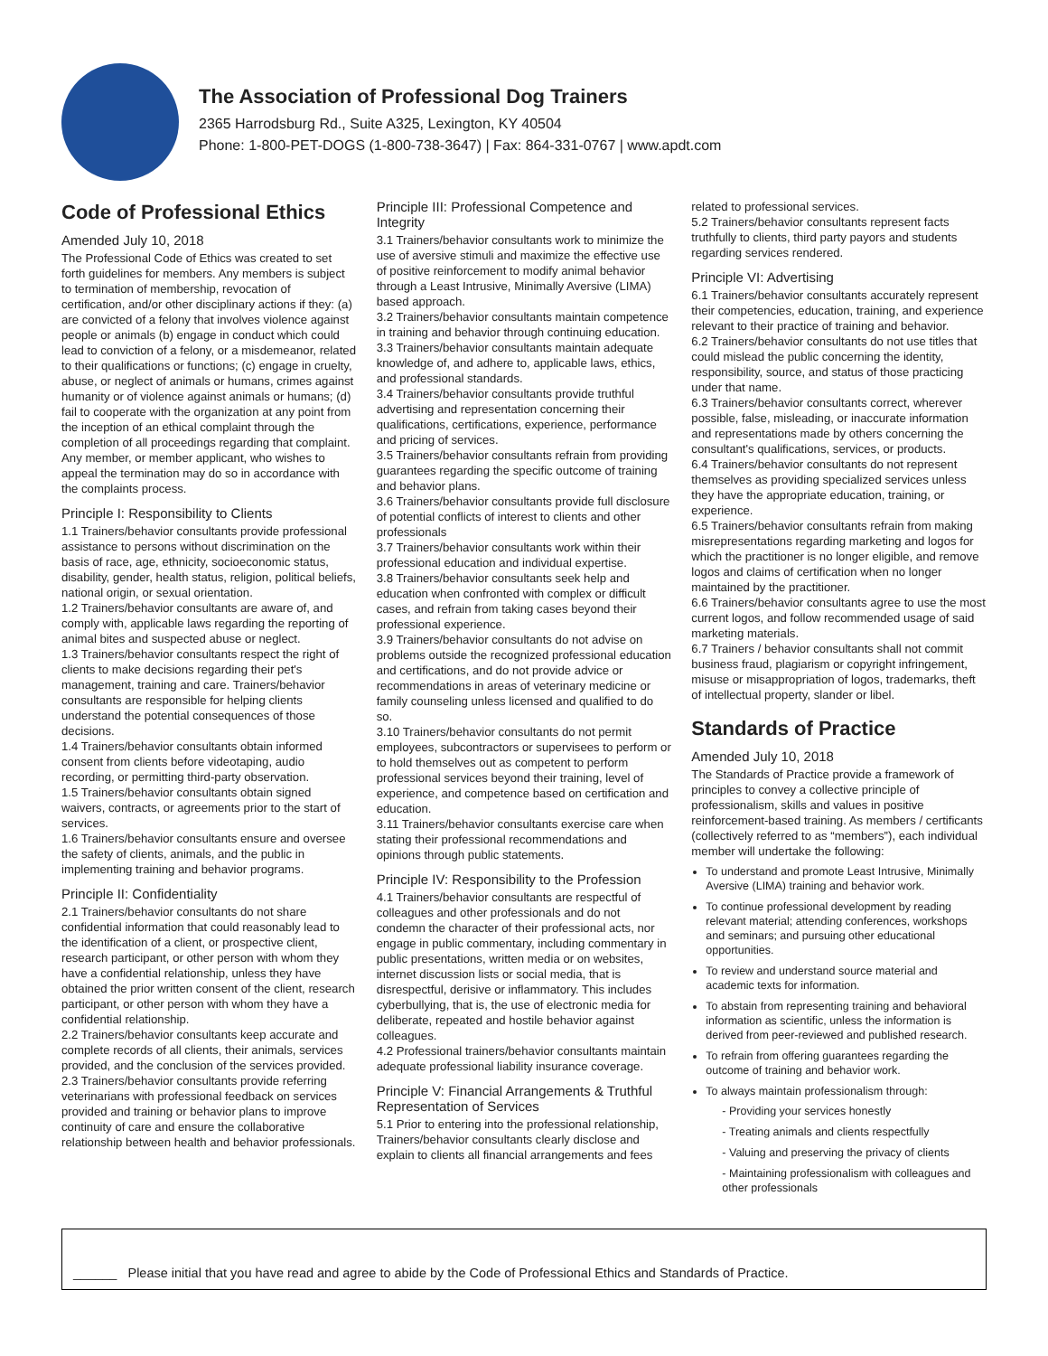The Association of Professional Dog Trainers
2365 Harrodsburg Rd., Suite A325, Lexington, KY 40504
Phone: 1-800-PET-DOGS (1-800-738-3647) | Fax: 864-331-0767 | www.apdt.com
Code of Professional Ethics
Amended July 10, 2018
The Professional Code of Ethics was created to set forth guidelines for members. Any members is subject to termination of membership, revocation of certification, and/or other disciplinary actions if they: (a) are convicted of a felony that involves violence against people or animals (b) engage in conduct which could lead to conviction of a felony, or a misdemeanor, related to their qualifications or functions; (c) engage in cruelty, abuse, or neglect of animals or humans, crimes against humanity or of violence against animals or humans; (d) fail to cooperate with the organization at any point from the inception of an ethical complaint through the completion of all proceedings regarding that complaint. Any member, or member applicant, who wishes to appeal the termination may do so in accordance with the complaints process.
Principle I: Responsibility to Clients
1.1 Trainers/behavior consultants provide professional assistance to persons without discrimination on the basis of race, age, ethnicity, socioeconomic status, disability, gender, health status, religion, political beliefs, national origin, or sexual orientation.
1.2 Trainers/behavior consultants are aware of, and comply with, applicable laws regarding the reporting of animal bites and suspected abuse or neglect.
1.3 Trainers/behavior consultants respect the right of clients to make decisions regarding their pet's management, training and care. Trainers/behavior consultants are responsible for helping clients understand the potential consequences of those decisions.
1.4 Trainers/behavior consultants obtain informed consent from clients before videotaping, audio recording, or permitting third-party observation.
1.5 Trainers/behavior consultants obtain signed waivers, contracts, or agreements prior to the start of services.
1.6 Trainers/behavior consultants ensure and oversee the safety of clients, animals, and the public in implementing training and behavior programs.
Principle II: Confidentiality
2.1 Trainers/behavior consultants do not share confidential information that could reasonably lead to the identification of a client, or prospective client, research participant, or other person with whom they have a confidential relationship, unless they have obtained the prior written consent of the client, research participant, or other person with whom they have a confidential relationship.
2.2 Trainers/behavior consultants keep accurate and complete records of all clients, their animals, services provided, and the conclusion of the services provided.
2.3 Trainers/behavior consultants provide referring veterinarians with professional feedback on services provided and training or behavior plans to improve continuity of care and ensure the collaborative relationship between health and behavior professionals.
Principle III: Professional Competence and Integrity
3.1 Trainers/behavior consultants work to minimize the use of aversive stimuli and maximize the effective use of positive reinforcement to modify animal behavior through a Least Intrusive, Minimally Aversive (LIMA) based approach.
3.2 Trainers/behavior consultants maintain competence in training and behavior through continuing education.
3.3 Trainers/behavior consultants maintain adequate knowledge of, and adhere to, applicable laws, ethics, and professional standards.
3.4 Trainers/behavior consultants provide truthful advertising and representation concerning their qualifications, certifications, experience, performance and pricing of services.
3.5 Trainers/behavior consultants refrain from providing guarantees regarding the specific outcome of training and behavior plans.
3.6 Trainers/behavior consultants provide full disclosure of potential conflicts of interest to clients and other professionals
3.7 Trainers/behavior consultants work within their professional education and individual expertise.
3.8 Trainers/behavior consultants seek help and education when confronted with complex or difficult cases, and refrain from taking cases beyond their professional experience.
3.9 Trainers/behavior consultants do not advise on problems outside the recognized professional education and certifications, and do not provide advice or recommendations in areas of veterinary medicine or family counseling unless licensed and qualified to do so.
3.10 Trainers/behavior consultants do not permit employees, subcontractors or supervisees to perform or to hold themselves out as competent to perform professional services beyond their training, level of experience, and competence based on certification and education.
3.11 Trainers/behavior consultants exercise care when stating their professional recommendations and opinions through public statements.
Principle IV: Responsibility to the Profession
4.1 Trainers/behavior consultants are respectful of colleagues and other professionals and do not condemn the character of their professional acts, nor engage in public commentary, including commentary in public presentations, written media or on websites, internet discussion lists or social media, that is disrespectful, derisive or inflammatory. This includes cyberbullying, that is, the use of electronic media for deliberate, repeated and hostile behavior against colleagues.
4.2 Professional trainers/behavior consultants maintain adequate professional liability insurance coverage.
Principle V: Financial Arrangements & Truthful Representation of Services
5.1 Prior to entering into the professional relationship, Trainers/behavior consultants clearly disclose and explain to clients all financial arrangements and fees
related to professional services.
5.2 Trainers/behavior consultants represent facts truthfully to clients, third party payors and students regarding services rendered.
Principle VI: Advertising
6.1 Trainers/behavior consultants accurately represent their competencies, education, training, and experience relevant to their practice of training and behavior.
6.2 Trainers/behavior consultants do not use titles that could mislead the public concerning the identity, responsibility, source, and status of those practicing under that name.
6.3 Trainers/behavior consultants correct, wherever possible, false, misleading, or inaccurate information and representations made by others concerning the consultant's qualifications, services, or products.
6.4 Trainers/behavior consultants do not represent themselves as providing specialized services unless they have the appropriate education, training, or experience.
6.5 Trainers/behavior consultants refrain from making misrepresentations regarding marketing and logos for which the practitioner is no longer eligible, and remove logos and claims of certification when no longer maintained by the practitioner.
6.6 Trainers/behavior consultants agree to use the most current logos, and follow recommended usage of said marketing materials.
6.7 Trainers / behavior consultants shall not commit business fraud, plagiarism or copyright infringement, misuse or misappropriation of logos, trademarks, theft of intellectual property, slander or libel.
Standards of Practice
Amended July 10, 2018
The Standards of Practice provide a framework of principles to convey a collective principle of professionalism, skills and values in positive reinforcement-based training. As members / certificants (collectively referred to as “members”), each individual member will undertake the following:
To understand and promote Least Intrusive, Minimally Aversive (LIMA) training and behavior work.
To continue professional development by reading relevant material; attending conferences, workshops and seminars; and pursuing other educational opportunities.
To review and understand source material and academic texts for information.
To abstain from representing training and behavioral information as scientific, unless the information is derived from peer-reviewed and published research.
To refrain from offering guarantees regarding the outcome of training and behavior work.
To always maintain professionalism through:
- Providing your services honestly
- Treating animals and clients respectfully
- Valuing and preserving the privacy of clients
- Maintaining professionalism with colleagues and other professionals
______ Please initial that you have read and agree to abide by the Code of Professional Ethics and Standards of Practice.